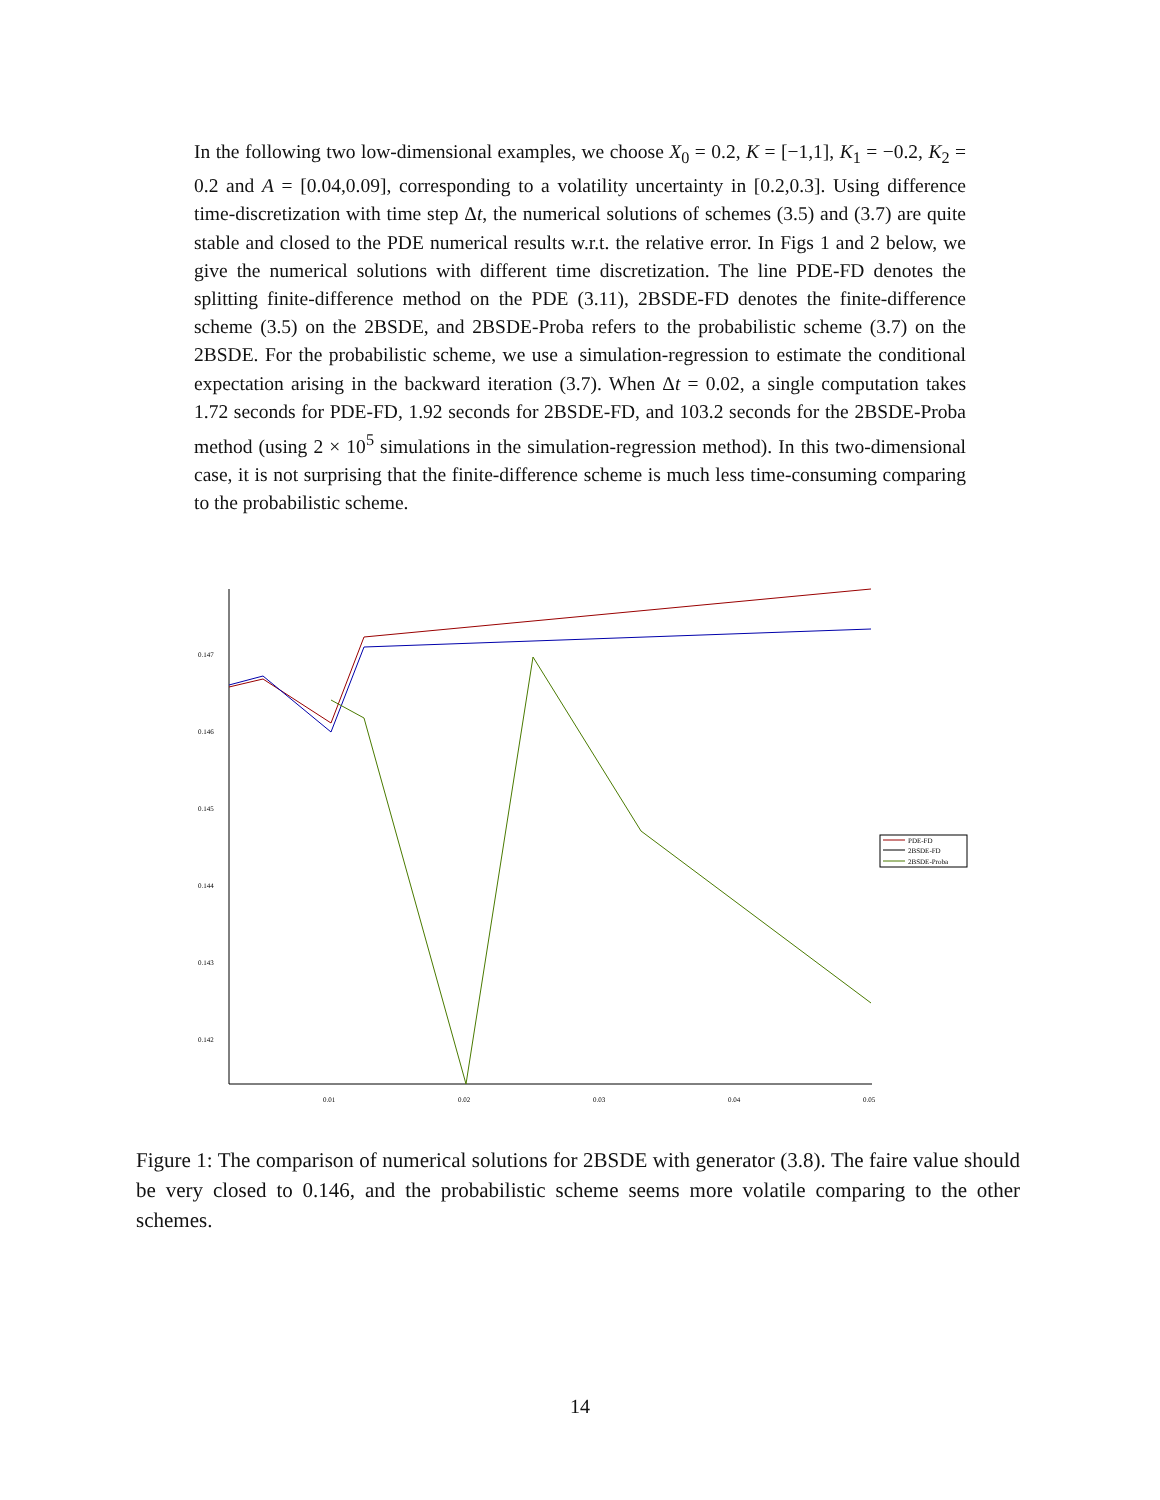In the following two low-dimensional examples, we choose X<sub>0</sub> = 0.2, K = [−1,1], K<sub>1</sub> = −0.2, K<sub>2</sub> = 0.2 and A = [0.04,0.09], corresponding to a volatility uncertainty in [0.2,0.3]. Using difference time-discretization with time step Δt, the numerical solutions of schemes (3.5) and (3.7) are quite stable and closed to the PDE numerical results w.r.t. the relative error. In Figs 1 and 2 below, we give the numerical solutions with different time discretization. The line PDE-FD denotes the splitting finite-difference method on the PDE (3.11), 2BSDE-FD denotes the finite-difference scheme (3.5) on the 2BSDE, and 2BSDE-Proba refers to the probabilistic scheme (3.7) on the 2BSDE. For the probabilistic scheme, we use a simulation-regression to estimate the conditional expectation arising in the backward iteration (3.7). When Δt = 0.02, a single computation takes 1.72 seconds for PDE-FD, 1.92 seconds for 2BSDE-FD, and 103.2 seconds for the 2BSDE-Proba method (using 2 × 10<sup>5</sup> simulations in the simulation-regression method). In this two-dimensional case, it is not surprising that the finite-difference scheme is much less time-consuming comparing to the probabilistic scheme.
0.147
0.146
0.145
0.144
0.143
0.142
0.01
0.02
0.03
0.04
0.05
PDE-FD
2BSDE-FD
2BSDE-Proba
Figure 1: The comparison of numerical solutions for 2BSDE with generator (3.8). The faire value should be very closed to 0.146, and the probabilistic scheme seems more volatile comparing to the other schemes.
14